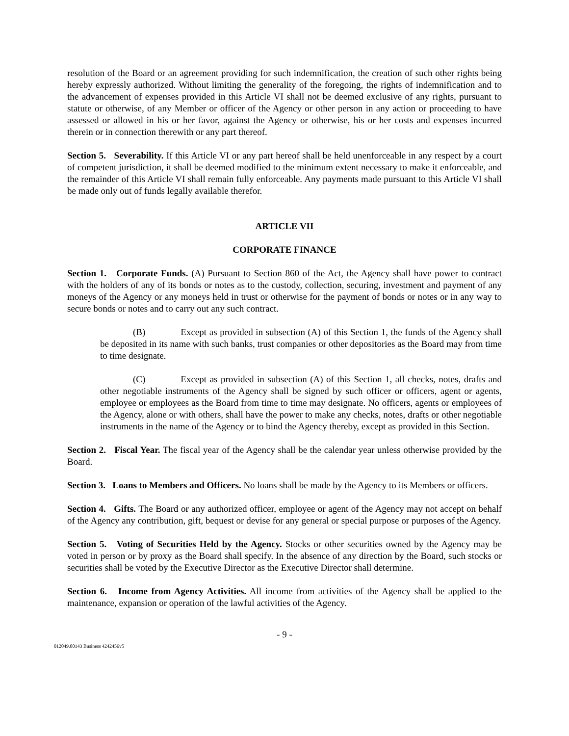resolution of the Board or an agreement providing for such indemnification, the creation of such other rights being hereby expressly authorized. Without limiting the generality of the foregoing, the rights of indemnification and to the advancement of expenses provided in this Article VI shall not be deemed exclusive of any rights, pursuant to statute or otherwise, of any Member or officer of the Agency or other person in any action or proceeding to have assessed or allowed in his or her favor, against the Agency or otherwise, his or her costs and expenses incurred therein or in connection therewith or any part thereof.
Section 5. Severability. If this Article VI or any part hereof shall be held unenforceable in any respect by a court of competent jurisdiction, it shall be deemed modified to the minimum extent necessary to make it enforceable, and the remainder of this Article VI shall remain fully enforceable. Any payments made pursuant to this Article VI shall be made only out of funds legally available therefor.
ARTICLE VII
CORPORATE FINANCE
Section 1. Corporate Funds. (A) Pursuant to Section 860 of the Act, the Agency shall have power to contract with the holders of any of its bonds or notes as to the custody, collection, securing, investment and payment of any moneys of the Agency or any moneys held in trust or otherwise for the payment of bonds or notes or in any way to secure bonds or notes and to carry out any such contract.
(B) Except as provided in subsection (A) of this Section 1, the funds of the Agency shall be deposited in its name with such banks, trust companies or other depositories as the Board may from time to time designate.
(C) Except as provided in subsection (A) of this Section 1, all checks, notes, drafts and other negotiable instruments of the Agency shall be signed by such officer or officers, agent or agents, employee or employees as the Board from time to time may designate. No officers, agents or employees of the Agency, alone or with others, shall have the power to make any checks, notes, drafts or other negotiable instruments in the name of the Agency or to bind the Agency thereby, except as provided in this Section.
Section 2. Fiscal Year. The fiscal year of the Agency shall be the calendar year unless otherwise provided by the Board.
Section 3. Loans to Members and Officers. No loans shall be made by the Agency to its Members or officers.
Section 4. Gifts. The Board or any authorized officer, employee or agent of the Agency may not accept on behalf of the Agency any contribution, gift, bequest or devise for any general or special purpose or purposes of the Agency.
Section 5. Voting of Securities Held by the Agency. Stocks or other securities owned by the Agency may be voted in person or by proxy as the Board shall specify. In the absence of any direction by the Board, such stocks or securities shall be voted by the Executive Director as the Executive Director shall determine.
Section 6. Income from Agency Activities. All income from activities of the Agency shall be applied to the maintenance, expansion or operation of the lawful activities of the Agency.
- 9 -
012049.00143 Business 4242456v5